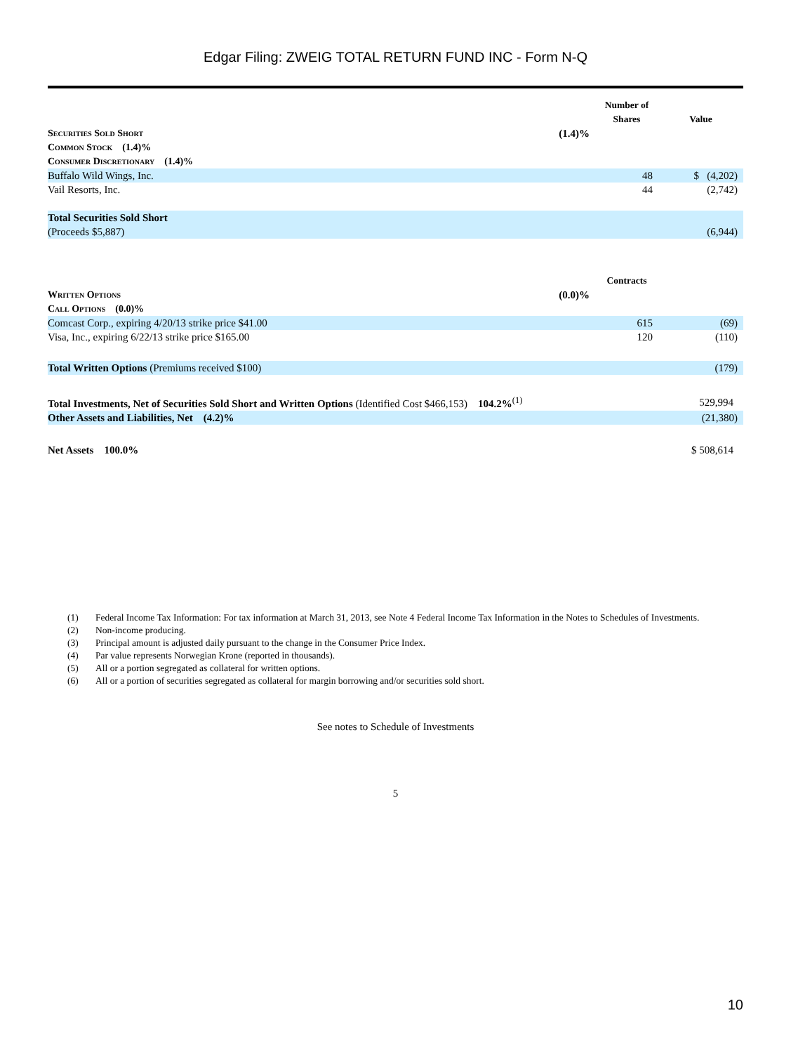Edgar Filing: ZWEIG TOTAL RETURN FUND INC - Form N-Q
| | | Number of Shares | Value |
| Securities Sold Short | (1.4)% | | |
| Common Stock (1.4)% | | | |
| Consumer Discretionary (1.4)% | | | |
| Buffalo Wild Wings, Inc. | | 48 | $ (4,202) |
| Vail Resorts, Inc. | | 44 | (2,742) |
| Total Securities Sold Short | | | |
| (Proceeds $5,887) | | | (6,944) |
| | | Contracts | |
| Written Options | (0.0)% | | |
| Call Options (0.0)% | | | |
| Comcast Corp., expiring 4/20/13 strike price $41.00 | | 615 | (69) |
| Visa, Inc., expiring 6/22/13 strike price $165.00 | | 120 | (110) |
| Total Written Options (Premiums received $100) | | | (179) |
| Total Investments, Net of Securities Sold Short and Written Options (Identified Cost $466,153) 104.2%<sup>(1)</sup> | | | 529,994 |
| Other Assets and Liabilities, Net (4.2)% | | | (21,380) |
| Net Assets 100.0% | | | $ 508,614 |
(1) Federal Income Tax Information: For tax information at March 31, 2013, see Note 4 Federal Income Tax Information in the Notes to Schedules of Investments.
(2) Non-income producing.
(3) Principal amount is adjusted daily pursuant to the change in the Consumer Price Index.
(4) Par value represents Norwegian Krone (reported in thousands).
(5) All or a portion segregated as collateral for written options.
(6) All or a portion of securities segregated as collateral for margin borrowing and/or securities sold short.
See notes to Schedule of Investments
5
10